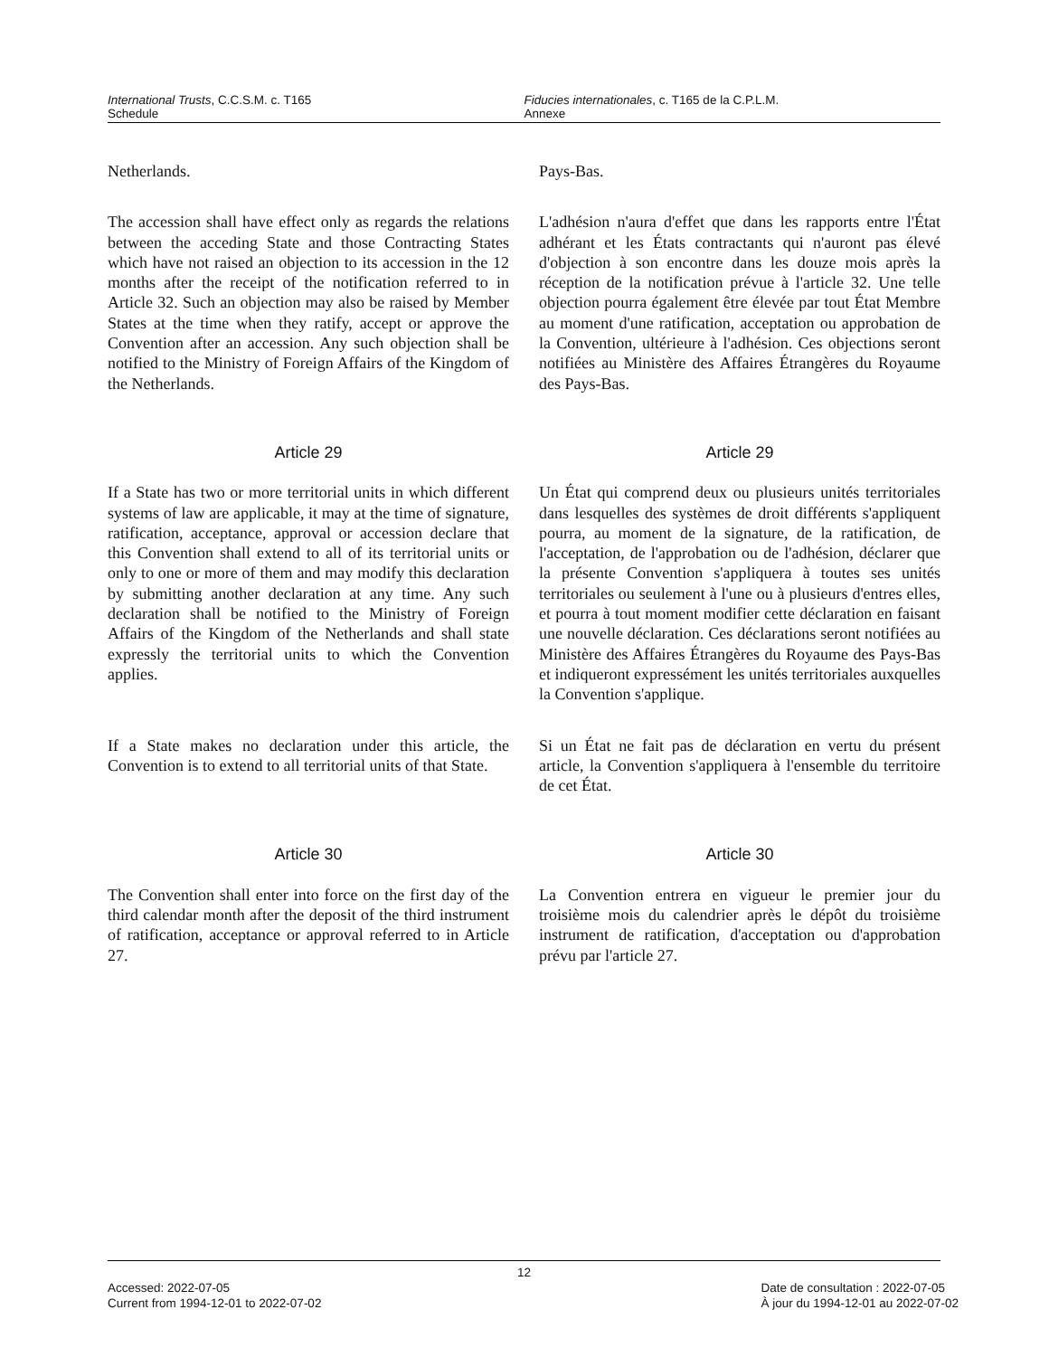International Trusts, C.C.S.M. c. T165
Schedule
Fiducies internationales, c. T165 de la C.P.L.M.
Annexe
Netherlands. Pays-Bas.
The accession shall have effect only as regards the relations between the acceding State and those Contracting States which have not raised an objection to its accession in the 12 months after the receipt of the notification referred to in Article 32. Such an objection may also be raised by Member States at the time when they ratify, accept or approve the Convention after an accession. Any such objection shall be notified to the Ministry of Foreign Affairs of the Kingdom of the Netherlands.
L'adhésion n'aura d'effet que dans les rapports entre l'État adhérant et les États contractants qui n'auront pas élevé d'objection à son encontre dans les douze mois après la réception de la notification prévue à l'article 32. Une telle objection pourra également être élevée par tout État Membre au moment d'une ratification, acceptation ou approbation de la Convention, ultérieure à l'adhésion. Ces objections seront notifiées au Ministère des Affaires Étrangères du Royaume des Pays-Bas.
Article 29 Article 29
If a State has two or more territorial units in which different systems of law are applicable, it may at the time of signature, ratification, acceptance, approval or accession declare that this Convention shall extend to all of its territorial units or only to one or more of them and may modify this declaration by submitting another declaration at any time. Any such declaration shall be notified to the Ministry of Foreign Affairs of the Kingdom of the Netherlands and shall state expressly the territorial units to which the Convention applies.
Un État qui comprend deux ou plusieurs unités territoriales dans lesquelles des systèmes de droit différents s'appliquent pourra, au moment de la signature, de la ratification, de l'acceptation, de l'approbation ou de l'adhésion, déclarer que la présente Convention s'appliquera à toutes ses unités territoriales ou seulement à l'une ou à plusieurs d'entres elles, et pourra à tout moment modifier cette déclaration en faisant une nouvelle déclaration. Ces déclarations seront notifiées au Ministère des Affaires Étrangères du Royaume des Pays-Bas et indiqueront expressément les unités territoriales auxquelles la Convention s'applique.
If a State makes no declaration under this article, the Convention is to extend to all territorial units of that State.
Si un État ne fait pas de déclaration en vertu du présent article, la Convention s'appliquera à l'ensemble du territoire de cet État.
Article 30 Article 30
The Convention shall enter into force on the first day of the third calendar month after the deposit of the third instrument of ratification, acceptance or approval referred to in Article 27.
La Convention entrera en vigueur le premier jour du troisième mois du calendrier après le dépôt du troisième instrument de ratification, d'acceptation ou d'approbation prévu par l'article 27.
12
Accessed: 2022-07-05
Current from 1994-12-01 to 2022-07-02
Date de consultation : 2022-07-05
À jour du 1994-12-01 au 2022-07-02